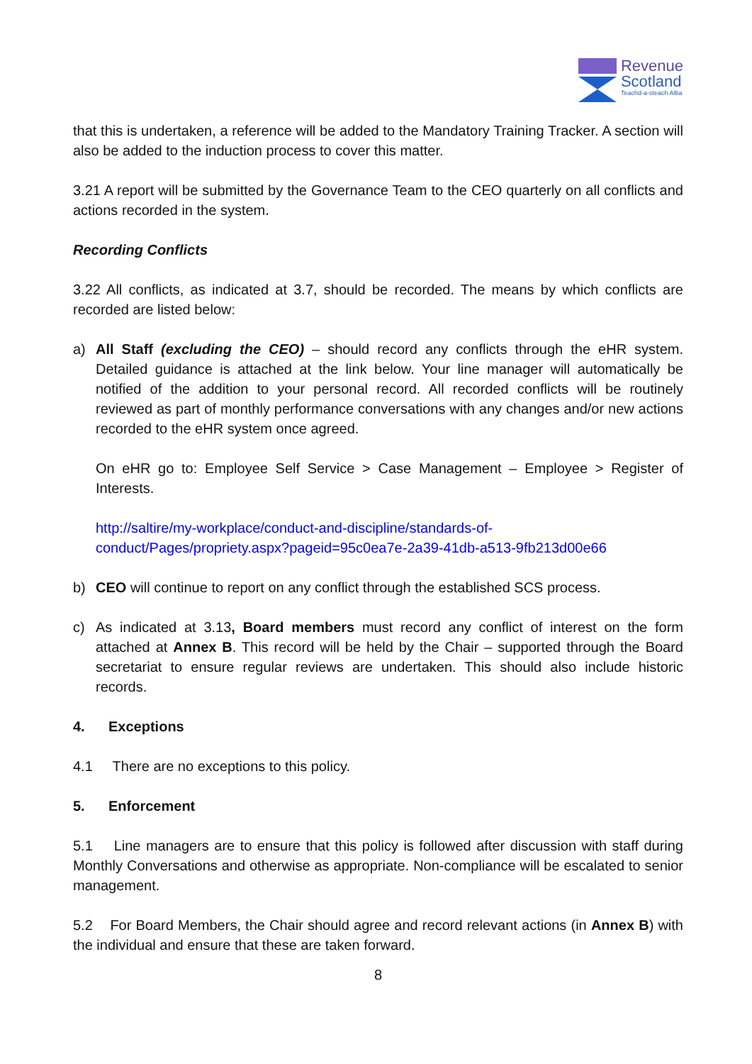Revenue
Scotland
Teachd-a-steach Alba
that this is undertaken, a reference will be added to the Mandatory Training Tracker. A section will also be added to the induction process to cover this matter.
3.21 A report will be submitted by the Governance Team to the CEO quarterly on all conflicts and actions recorded in the system.
Recording Conflicts
3.22 All conflicts, as indicated at 3.7, should be recorded. The means by which conflicts are recorded are listed below:
a)
All Staff (excluding the CEO) – should record any conflicts through the eHR system. Detailed guidance is attached at the link below. Your line manager will automatically be notified of the addition to your personal record. All recorded conflicts will be routinely reviewed as part of monthly performance conversations with any changes and/or new actions recorded to the eHR system once agreed.
On eHR go to: Employee Self Service > Case Management – Employee > Register of Interests.
http://saltire/my-workplace/conduct-and-discipline/standards-of-conduct/Pages/propriety.aspx?pageid=95c0ea7e-2a39-41db-a513-9fb213d00e66
b)
CEO will continue to report on any conflict through the established SCS process.
c)
As indicated at 3.13, Board members must record any conflict of interest on the form attached at Annex B. This record will be held by the Chair – supported through the Board secretariat to ensure regular reviews are undertaken. This should also include historic records.
4. Exceptions
4.1 There are no exceptions to this policy.
5. Enforcement
5.1 Line managers are to ensure that this policy is followed after discussion with staff during Monthly Conversations and otherwise as appropriate. Non-compliance will be escalated to senior management.
5.2 For Board Members, the Chair should agree and record relevant actions (in Annex B) with the individual and ensure that these are taken forward.
8